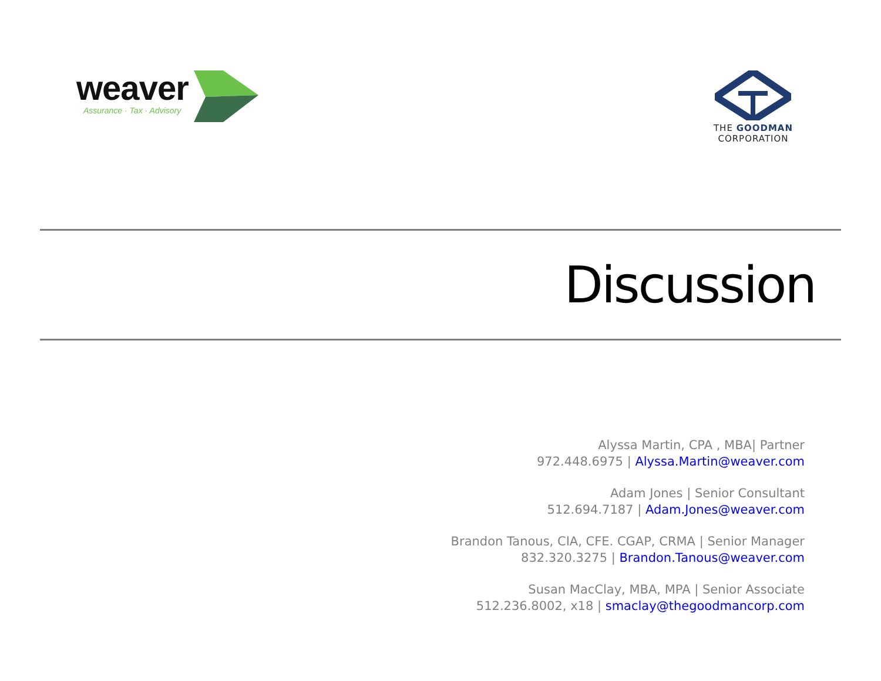weaver
Assurance · Tax · Advisory
THE GOODMAN
CORPORATION
Discussion
Alyssa Martin, CPA , MBA| Partner
972.448.6975 | Alyssa.Martin@weaver.com
Adam Jones | Senior Consultant
512.694.7187 | Adam.Jones@weaver.com
Brandon Tanous, CIA, CFE. CGAP, CRMA | Senior Manager
832.320.3275 | Brandon.Tanous@weaver.com
Susan MacClay, MBA, MPA | Senior Associate
512.236.8002, x18 | smaclay@thegoodmancorp.com